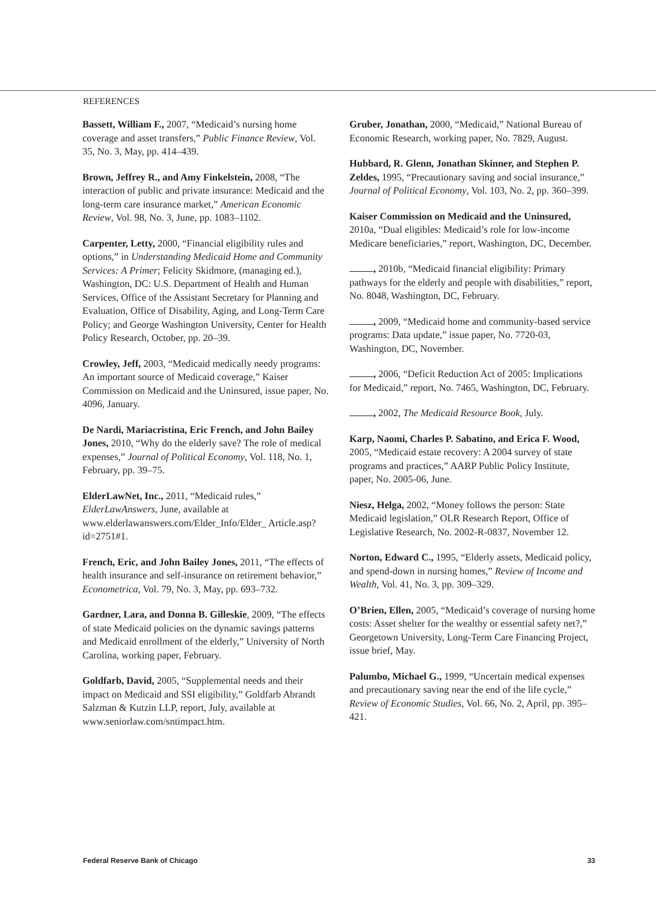REFERENCES
Bassett, William F., 2007, “Medicaid’s nursing home coverage and asset transfers,” Public Finance Review, Vol. 35, No. 3, May, pp. 414–439.
Brown, Jeffrey R., and Amy Finkelstein, 2008, “The interaction of public and private insurance: Medicaid and the long-term care insurance market,” American Economic Review, Vol. 98, No. 3, June, pp. 1083–1102.
Carpenter, Letty, 2000, “Financial eligibility rules and options,” in Understanding Medicaid Home and Community Services: A Primer; Felicity Skidmore, (managing ed.), Washington, DC: U.S. Department of Health and Human Services, Office of the Assistant Secretary for Planning and Evaluation, Office of Disability, Aging, and Long-Term Care Policy; and George Washington University, Center for Health Policy Research, October, pp. 20–39.
Crowley, Jeff, 2003, “Medicaid medically needy programs: An important source of Medicaid coverage,” Kaiser Commission on Medicaid and the Uninsured, issue paper, No. 4096, January.
De Nardi, Mariacristina, Eric French, and John Bailey Jones, 2010, “Why do the elderly save? The role of medical expenses,” Journal of Political Economy, Vol. 118, No. 1, February, pp. 39–75.
ElderLawNet, Inc., 2011, “Medicaid rules,” ElderLawAnswers, June, available at www.elderlawanswers.com/Elder_Info/Elder_ Article.asp?id=2751#1.
French, Eric, and John Bailey Jones, 2011, “The effects of health insurance and self-insurance on retirement behavior,” Econometrica, Vol. 79, No. 3, May, pp. 693–732.
Gardner, Lara, and Donna B. Gilleskie, 2009, “The effects of state Medicaid policies on the dynamic savings patterns and Medicaid enrollment of the elderly,” University of North Carolina, working paper, February.
Goldfarb, David, 2005, “Supplemental needs and their impact on Medicaid and SSI eligibility,” Goldfarb Abrandt Salzman & Kutzin LLP, report, July, available at www.seniorlaw.com/sntimpact.htm.
Gruber, Jonathan, 2000, “Medicaid,” National Bureau of Economic Research, working paper, No. 7829, August.
Hubbard, R. Glenn, Jonathan Skinner, and Stephen P. Zeldes, 1995, “Precautionary saving and social insurance,” Journal of Political Economy, Vol. 103, No. 2, pp. 360–399.
Kaiser Commission on Medicaid and the Uninsured, 2010a, “Dual eligibles: Medicaid’s role for low-income Medicare beneficiaries,” report, Washington, DC, December.
, 2010b, “Medicaid financial eligibility: Primary pathways for the elderly and people with disabilities,” report, No. 8048, Washington, DC, February.
, 2009, “Medicaid home and community-based service programs: Data update,” issue paper, No. 7720-03, Washington, DC, November.
, 2006, “Deficit Reduction Act of 2005: Implications for Medicaid,” report, No. 7465, Washington, DC, February.
, 2002, The Medicaid Resource Book, July.
Karp, Naomi, Charles P. Sabatino, and Erica F. Wood, 2005, “Medicaid estate recovery: A 2004 survey of state programs and practices,” AARP Public Policy Institute, paper, No. 2005-06, June.
Niesz, Helga, 2002, “Money follows the person: State Medicaid legislation,” OLR Research Report, Office of Legislative Research, No. 2002-R-0837, November 12.
Norton, Edward C., 1995, “Elderly assets, Medicaid policy, and spend-down in nursing homes,” Review of Income and Wealth, Vol. 41, No. 3, pp. 309–329.
O’Brien, Ellen, 2005, “Medicaid’s coverage of nursing home costs: Asset shelter for the wealthy or essential safety net?,” Georgetown University, Long-Term Care Financing Project, issue brief, May.
Palumbo, Michael G., 1999, “Uncertain medical expenses and precautionary saving near the end of the life cycle,” Review of Economic Studies, Vol. 66, No. 2, April, pp. 395–421.
Federal Reserve Bank of Chicago 33